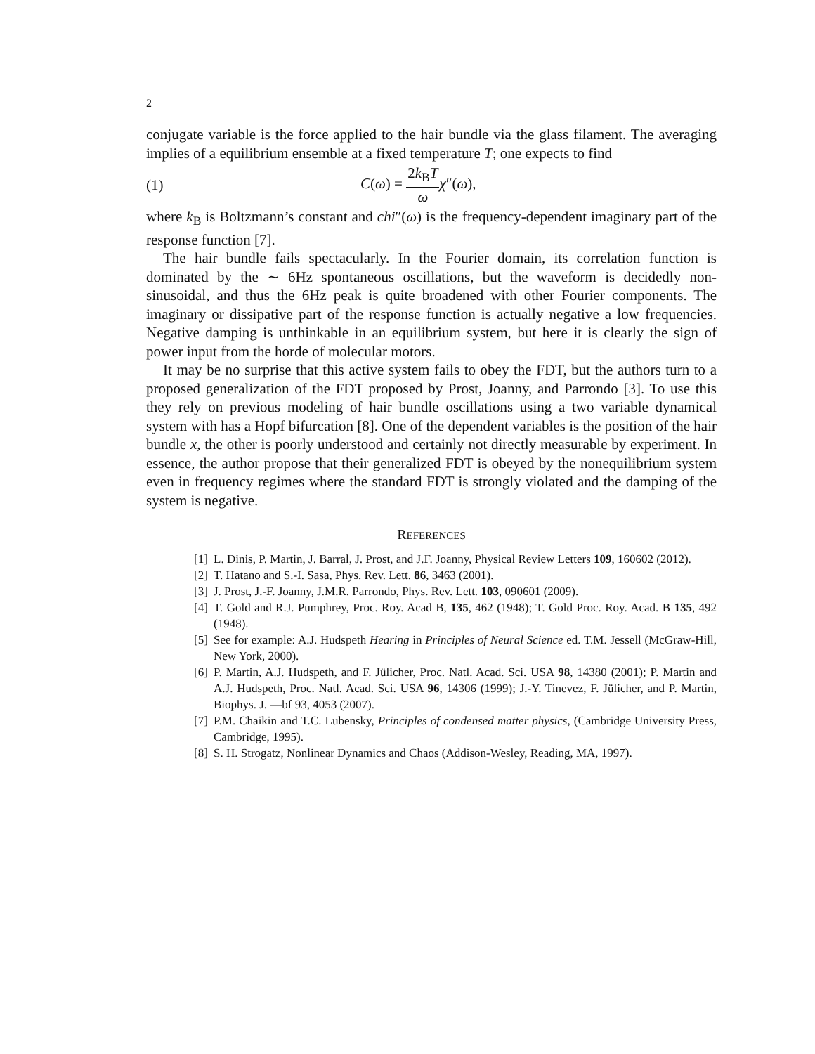2
conjugate variable is the force applied to the hair bundle via the glass filament. The averaging implies of a equilibrium ensemble at a fixed temperature T; one expects to find
(1) C(ω) = 2k<sub>B</sub>T ω χ″(ω),
where k<sub>B</sub> is Boltzmann’s constant and chi″(ω) is the frequency-dependent imaginary part of the response function [7].
The hair bundle fails spectacularly. In the Fourier domain, its correlation function is dominated by the ∼ 6Hz spontaneous oscillations, but the waveform is decidedly non-sinusoidal, and thus the 6Hz peak is quite broadened with other Fourier components. The imaginary or dissipative part of the response function is actually negative a low frequencies. Negative damping is unthinkable in an equilibrium system, but here it is clearly the sign of power input from the horde of molecular motors.
It may be no surprise that this active system fails to obey the FDT, but the authors turn to a proposed generalization of the FDT proposed by Prost, Joanny, and Parrondo [3]. To use this they rely on previous modeling of hair bundle oscillations using a two variable dynamical system with has a Hopf bifurcation [8]. One of the dependent variables is the position of the hair bundle x, the other is poorly understood and certainly not directly measurable by experiment. In essence, the author propose that their generalized FDT is obeyed by the nonequilibrium system even in frequency regimes where the standard FDT is strongly violated and the damping of the system is negative.
REFERENCES
[1] L. Dinis, P. Martin, J. Barral, J. Prost, and J.F. Joanny, Physical Review Letters 109, 160602 (2012).
[2] T. Hatano and S.-I. Sasa, Phys. Rev. Lett. 86, 3463 (2001).
[3] J. Prost, J.-F. Joanny, J.M.R. Parrondo, Phys. Rev. Lett. 103, 090601 (2009).
[4] T. Gold and R.J. Pumphrey, Proc. Roy. Acad B, 135, 462 (1948); T. Gold Proc. Roy. Acad. B 135, 492 (1948).
[5] See for example: A.J. Hudspeth Hearing in Principles of Neural Science ed. T.M. Jessell (McGraw-Hill, New York, 2000).
[6] P. Martin, A.J. Hudspeth, and F. Jülicher, Proc. Natl. Acad. Sci. USA 98, 14380 (2001); P. Martin and A.J. Hudspeth, Proc. Natl. Acad. Sci. USA 96, 14306 (1999); J.-Y. Tinevez, F. Jülicher, and P. Martin, Biophys. J. —bf 93, 4053 (2007).
[7] P.M. Chaikin and T.C. Lubensky, Principles of condensed matter physics, (Cambridge University Press, Cambridge, 1995).
[8] S. H. Strogatz, Nonlinear Dynamics and Chaos (Addison-Wesley, Reading, MA, 1997).